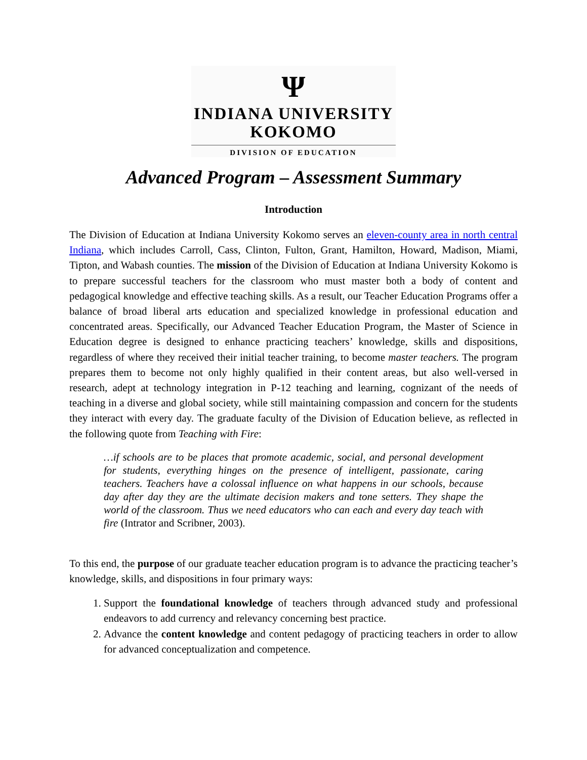Ψ
INDIANA UNIVERSITY
KOKOMO
DIVISION OF EDUCATION
Advanced Program – Assessment Summary
Introduction
The Division of Education at Indiana University Kokomo serves an eleven-county area in north central Indiana, which includes Carroll, Cass, Clinton, Fulton, Grant, Hamilton, Howard, Madison, Miami, Tipton, and Wabash counties. The mission of the Division of Education at Indiana University Kokomo is to prepare successful teachers for the classroom who must master both a body of content and pedagogical knowledge and effective teaching skills. As a result, our Teacher Education Programs offer a balance of broad liberal arts education and specialized knowledge in professional education and concentrated areas. Specifically, our Advanced Teacher Education Program, the Master of Science in Education degree is designed to enhance practicing teachers’ knowledge, skills and dispositions, regardless of where they received their initial teacher training, to become master teachers. The program prepares them to become not only highly qualified in their content areas, but also well-versed in research, adept at technology integration in P-12 teaching and learning, cognizant of the needs of teaching in a diverse and global society, while still maintaining compassion and concern for the students they interact with every day. The graduate faculty of the Division of Education believe, as reflected in the following quote from Teaching with Fire:
…if schools are to be places that promote academic, social, and personal development for students, everything hinges on the presence of intelligent, passionate, caring teachers. Teachers have a colossal influence on what happens in our schools, because day after day they are the ultimate decision makers and tone setters. They shape the world of the classroom. Thus we need educators who can each and every day teach with fire (Intrator and Scribner, 2003).
To this end, the purpose of our graduate teacher education program is to advance the practicing teacher’s knowledge, skills, and dispositions in four primary ways:
1. Support the foundational knowledge of teachers through advanced study and professional endeavors to add currency and relevancy concerning best practice.
2. Advance the content knowledge and content pedagogy of practicing teachers in order to allow for advanced conceptualization and competence.